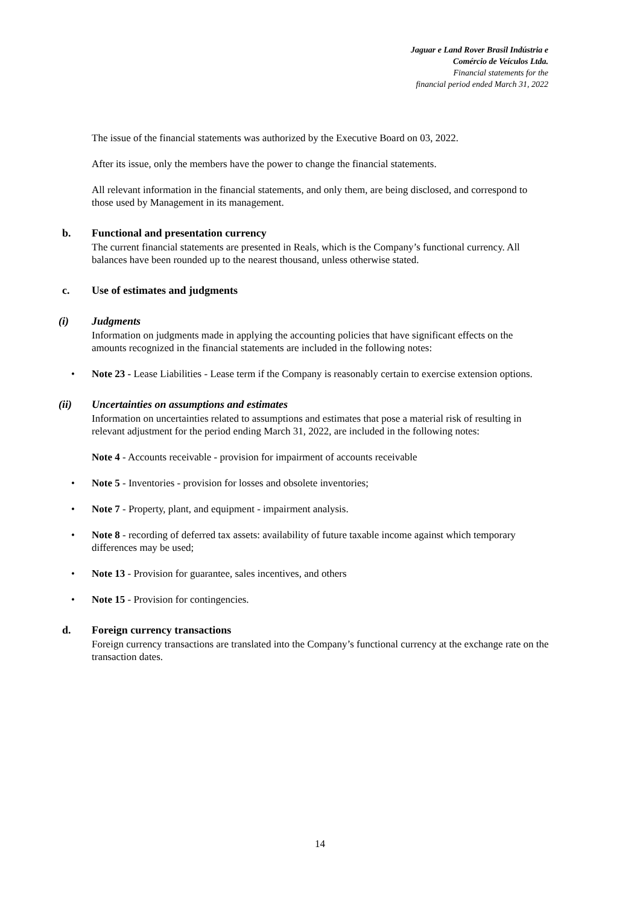Jaguar e Land Rover Brasil Indústria e
Comércio de Veículos Ltda.
Financial statements for the
financial period ended March 31, 2022
The issue of the financial statements was authorized by the Executive Board on 03, 2022.
After its issue, only the members have the power to change the financial statements.
All relevant information in the financial statements, and only them, are being disclosed, and correspond to those used by Management in its management.
b. Functional and presentation currency
The current financial statements are presented in Reals, which is the Company’s functional currency. All balances have been rounded up to the nearest thousand, unless otherwise stated.
c. Use of estimates and judgments
(i) Judgments
Information on judgments made in applying the accounting policies that have significant effects on the amounts recognized in the financial statements are included in the following notes:
• Note 23 - Lease Liabilities - Lease term if the Company is reasonably certain to exercise extension options.
(ii) Uncertainties on assumptions and estimates
Information on uncertainties related to assumptions and estimates that pose a material risk of resulting in relevant adjustment for the period ending March 31, 2022, are included in the following notes:
Note 4 - Accounts receivable - provision for impairment of accounts receivable
• Note 5 - Inventories - provision for losses and obsolete inventories;
• Note 7 - Property, plant, and equipment - impairment analysis.
• Note 8 - recording of deferred tax assets: availability of future taxable income against which temporary differences may be used;
• Note 13 - Provision for guarantee, sales incentives, and others
• Note 15 - Provision for contingencies.
d. Foreign currency transactions
Foreign currency transactions are translated into the Company’s functional currency at the exchange rate on the transaction dates.
14